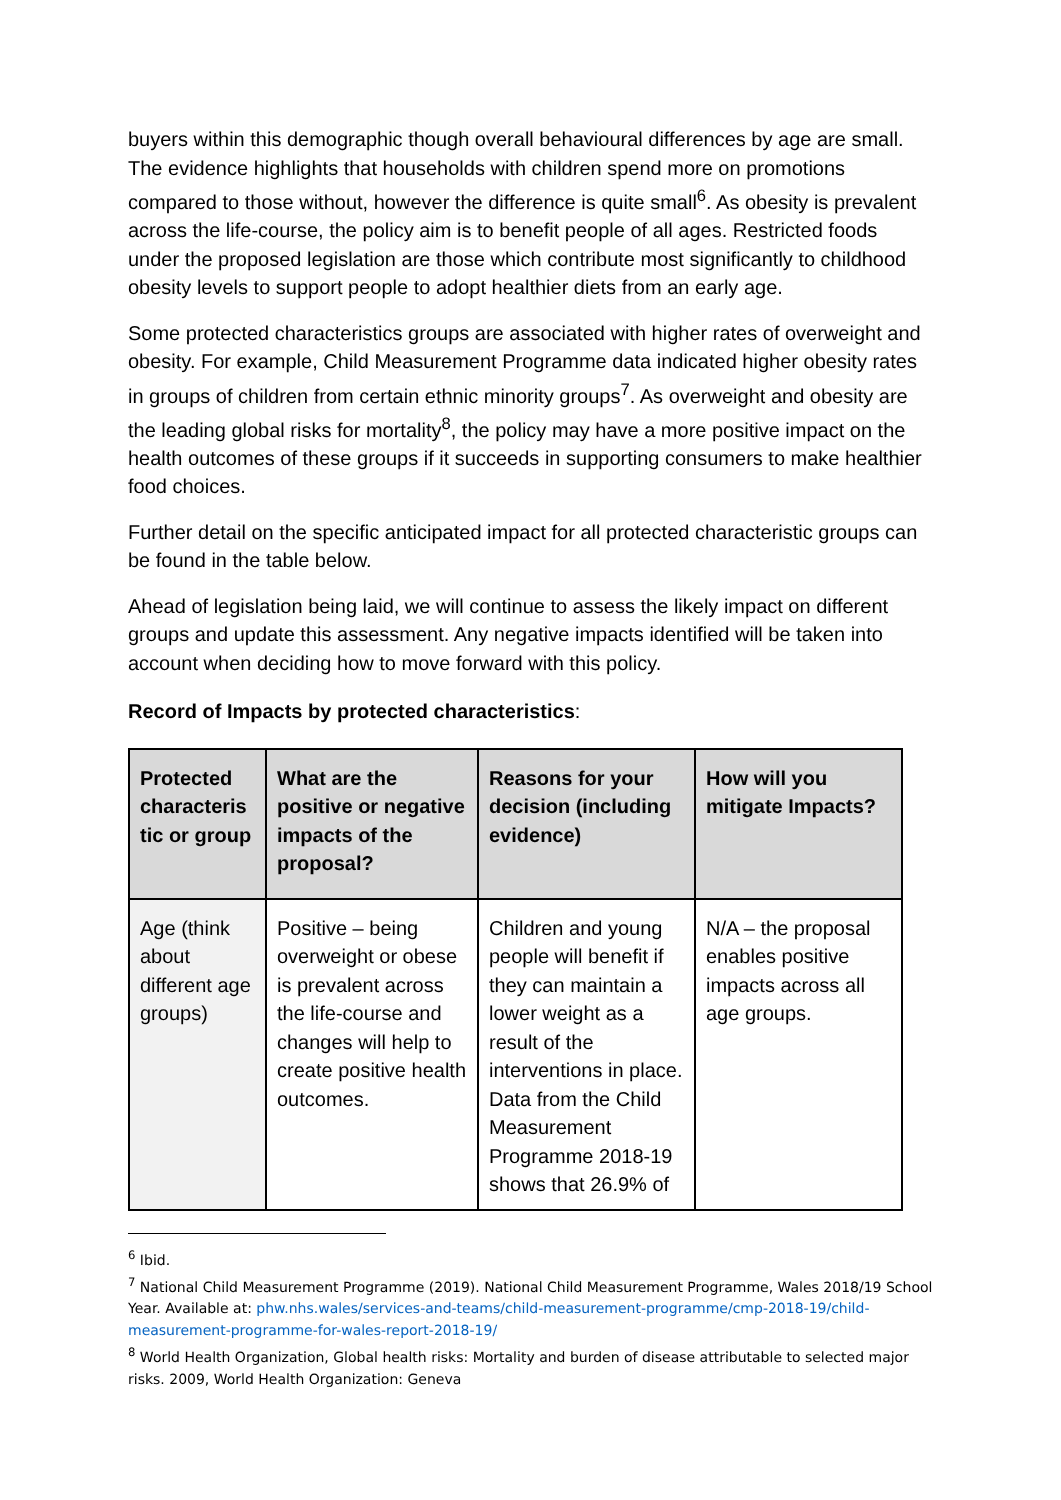buyers within this demographic though overall behavioural differences by age are small. The evidence highlights that households with children spend more on promotions compared to those without, however the difference is quite small<sup>6</sup>. As obesity is prevalent across the life-course, the policy aim is to benefit people of all ages. Restricted foods under the proposed legislation are those which contribute most significantly to childhood obesity levels to support people to adopt healthier diets from an early age.
Some protected characteristics groups are associated with higher rates of overweight and obesity. For example, Child Measurement Programme data indicated higher obesity rates in groups of children from certain ethnic minority groups<sup>7</sup>. As overweight and obesity are the leading global risks for mortality<sup>8</sup>, the policy may have a more positive impact on the health outcomes of these groups if it succeeds in supporting consumers to make healthier food choices.
Further detail on the specific anticipated impact for all protected characteristic groups can be found in the table below.
Ahead of legislation being laid, we will continue to assess the likely impact on different groups and update this assessment. Any negative impacts identified will be taken into account when deciding how to move forward with this policy.
Record of Impacts by protected characteristics:
| Protected characteris tic or group | What are the positive or negative impacts of the proposal? | Reasons for your decision (including evidence) | How will you mitigate Impacts? |
| --- | --- | --- | --- |
| Age (think about different age groups) | Positive – being overweight or obese is prevalent across the life-course and changes will help to create positive health outcomes. | Children and young people will benefit if they can maintain a lower weight as a result of the interventions in place. Data from the Child Measurement Programme 2018-19 shows that 26.9% of | N/A – the proposal enables positive impacts across all age groups. |
<sup>6</sup> Ibid.
<sup>7</sup> National Child Measurement Programme (2019). National Child Measurement Programme, Wales 2018/19 School Year. Available at: phw.nhs.wales/services-and-teams/child-measurement-programme/cmp-2018-19/child-measurement-programme-for-wales-report-2018-19/
<sup>8</sup> World Health Organization, Global health risks: Mortality and burden of disease attributable to selected major risks. 2009, World Health Organization: Geneva